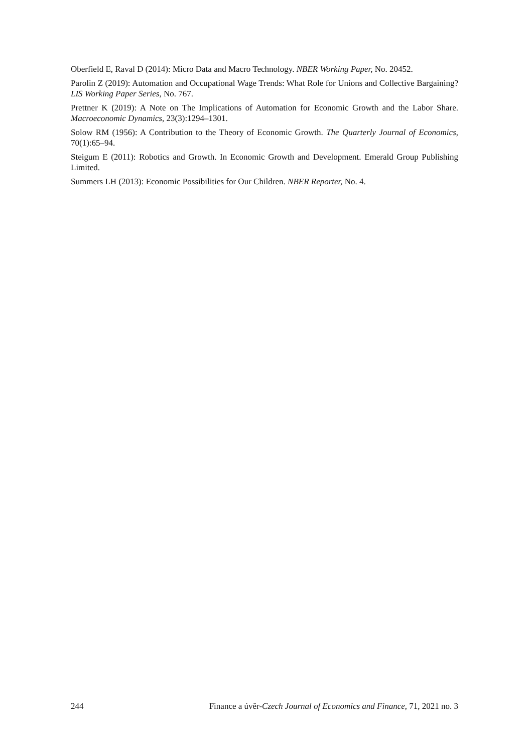Oberfield E, Raval D (2014): Micro Data and Macro Technology. NBER Working Paper, No. 20452.
Parolin Z (2019): Automation and Occupational Wage Trends: What Role for Unions and Collective Bargaining? LIS Working Paper Series, No. 767.
Prettner K (2019): A Note on The Implications of Automation for Economic Growth and the Labor Share. Macroeconomic Dynamics, 23(3):1294–1301.
Solow RM (1956): A Contribution to the Theory of Economic Growth. The Quarterly Journal of Economics, 70(1):65–94.
Steigum E (2011): Robotics and Growth. In Economic Growth and Development. Emerald Group Publishing Limited.
Summers LH (2013): Economic Possibilities for Our Children. NBER Reporter, No. 4.
244 Finance a úvěr-Czech Journal of Economics and Finance, 71, 2021 no. 3